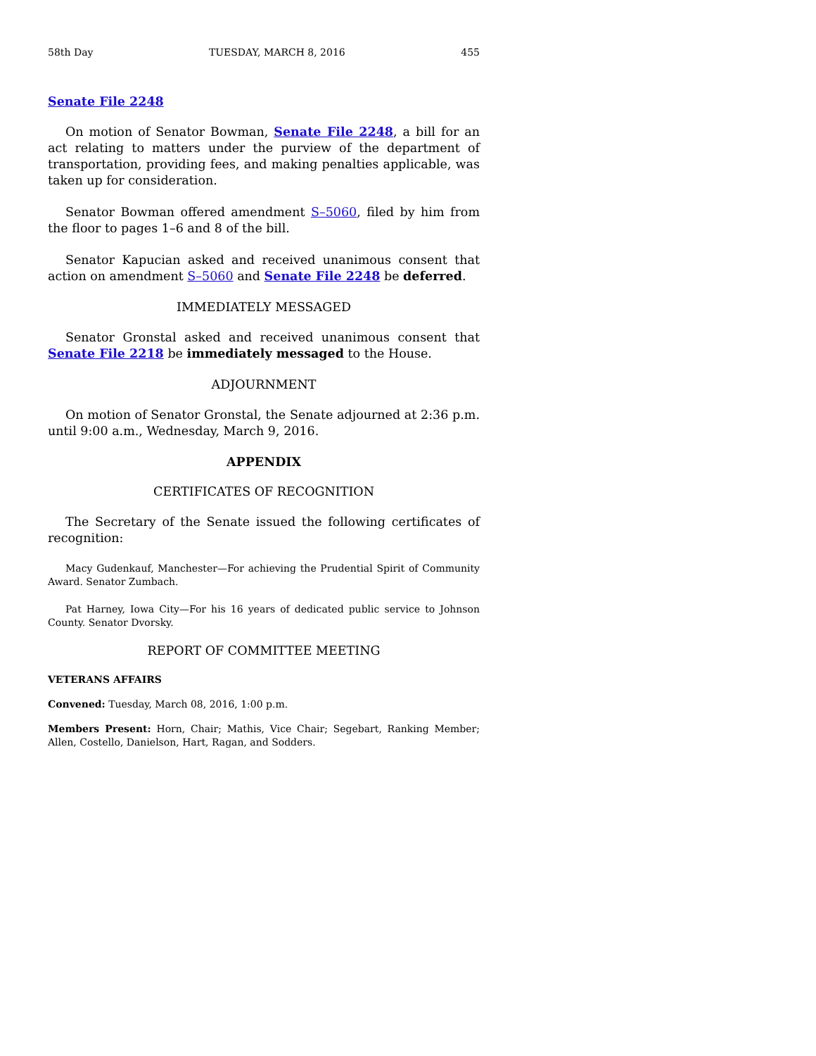58th Day TUESDAY, MARCH 8, 2016 455
Senate File 2248
On motion of Senator Bowman, Senate File 2248, a bill for an act relating to matters under the purview of the department of transportation, providing fees, and making penalties applicable, was taken up for consideration.
Senator Bowman offered amendment S–5060, filed by him from the floor to pages 1–6 and 8 of the bill.
Senator Kapucian asked and received unanimous consent that action on amendment S–5060 and Senate File 2248 be deferred.
IMMEDIATELY MESSAGED
Senator Gronstal asked and received unanimous consent that Senate File 2218 be immediately messaged to the House.
ADJOURNMENT
On motion of Senator Gronstal, the Senate adjourned at 2:36 p.m. until 9:00 a.m., Wednesday, March 9, 2016.
APPENDIX
CERTIFICATES OF RECOGNITION
The Secretary of the Senate issued the following certificates of recognition:
Macy Gudenkauf, Manchester—For achieving the Prudential Spirit of Community Award. Senator Zumbach.
Pat Harney, Iowa City—For his 16 years of dedicated public service to Johnson County. Senator Dvorsky.
REPORT OF COMMITTEE MEETING
VETERANS AFFAIRS
Convened: Tuesday, March 08, 2016, 1:00 p.m.
Members Present: Horn, Chair; Mathis, Vice Chair; Segebart, Ranking Member; Allen, Costello, Danielson, Hart, Ragan, and Sodders.